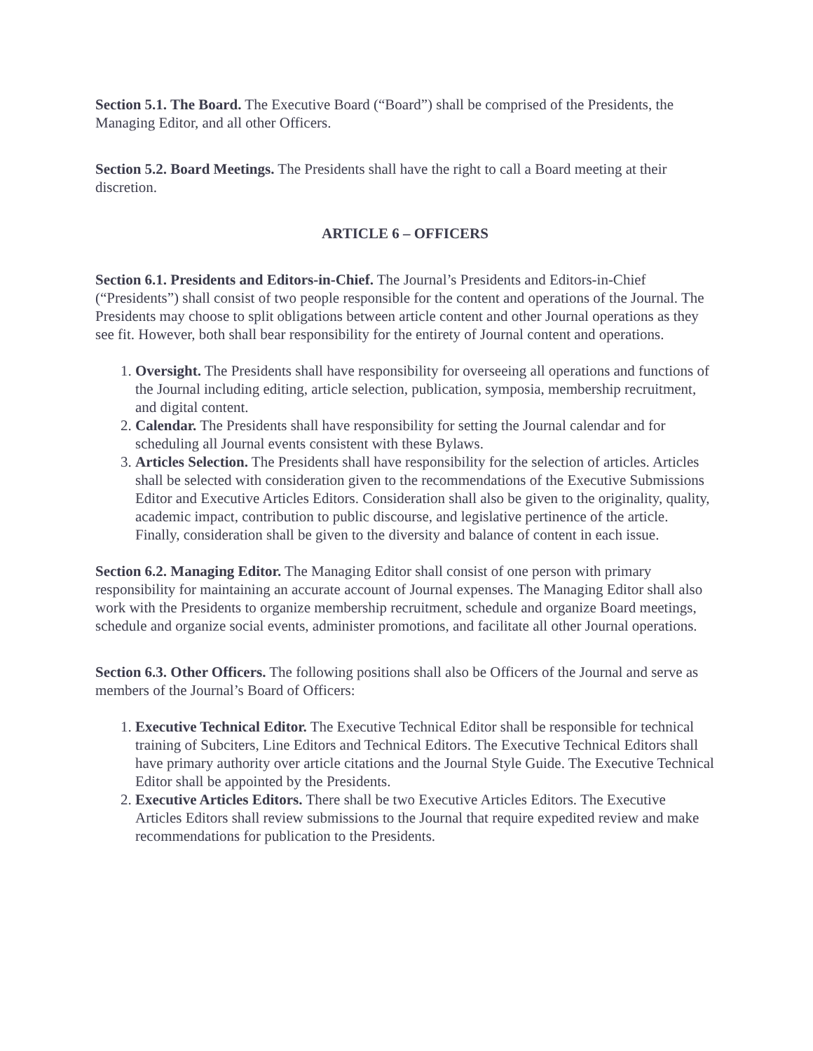Section 5.1. The Board. The Executive Board (“Board”) shall be comprised of the Presidents, the Managing Editor, and all other Officers.
Section 5.2. Board Meetings. The Presidents shall have the right to call a Board meeting at their discretion.
ARTICLE 6 – OFFICERS
Section 6.1. Presidents and Editors-in-Chief. The Journal’s Presidents and Editors-in-Chief (“Presidents”) shall consist of two people responsible for the content and operations of the Journal. The Presidents may choose to split obligations between article content and other Journal operations as they see fit. However, both shall bear responsibility for the entirety of Journal content and operations.
1. Oversight. The Presidents shall have responsibility for overseeing all operations and functions of the Journal including editing, article selection, publication, symposia, membership recruitment, and digital content.
2. Calendar. The Presidents shall have responsibility for setting the Journal calendar and for scheduling all Journal events consistent with these Bylaws.
3. Articles Selection. The Presidents shall have responsibility for the selection of articles. Articles shall be selected with consideration given to the recommendations of the Executive Submissions Editor and Executive Articles Editors. Consideration shall also be given to the originality, quality, academic impact, contribution to public discourse, and legislative pertinence of the article. Finally, consideration shall be given to the diversity and balance of content in each issue.
Section 6.2. Managing Editor. The Managing Editor shall consist of one person with primary responsibility for maintaining an accurate account of Journal expenses. The Managing Editor shall also work with the Presidents to organize membership recruitment, schedule and organize Board meetings, schedule and organize social events, administer promotions, and facilitate all other Journal operations.
Section 6.3. Other Officers. The following positions shall also be Officers of the Journal and serve as members of the Journal’s Board of Officers:
1. Executive Technical Editor. The Executive Technical Editor shall be responsible for technical training of Subciters, Line Editors and Technical Editors. The Executive Technical Editors shall have primary authority over article citations and the Journal Style Guide. The Executive Technical Editor shall be appointed by the Presidents.
2. Executive Articles Editors. There shall be two Executive Articles Editors. The Executive Articles Editors shall review submissions to the Journal that require expedited review and make recommendations for publication to the Presidents.